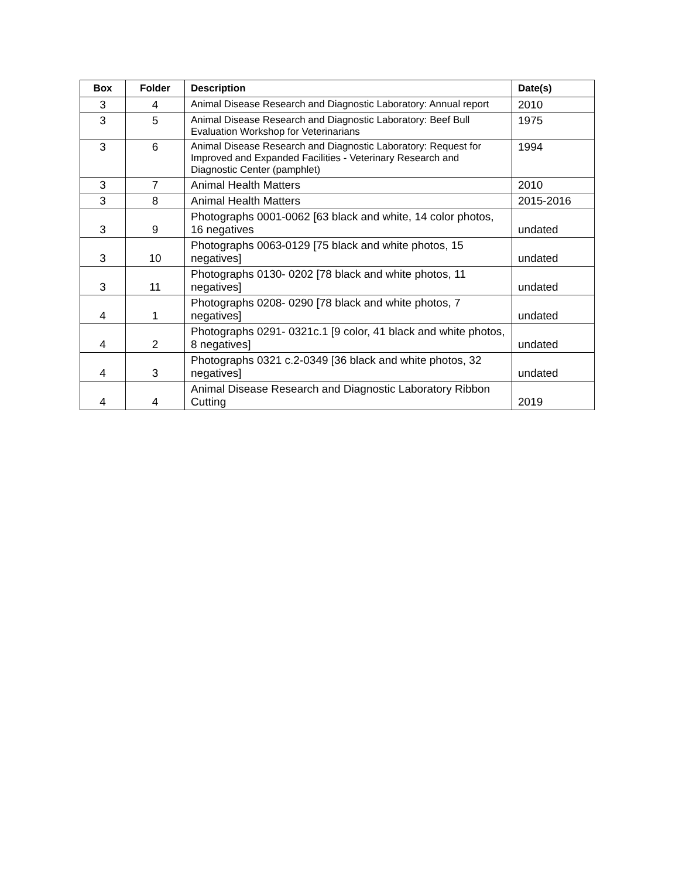| Box | Folder | Description | Date(s) |
| --- | --- | --- | --- |
| 3 | 4 | Animal Disease Research and Diagnostic Laboratory: Annual report | 2010 |
| 3 | 5 | Animal Disease Research and Diagnostic Laboratory: Beef Bull Evaluation Workshop for Veterinarians | 1975 |
| 3 | 6 | Animal Disease Research and Diagnostic Laboratory: Request for Improved and Expanded Facilities - Veterinary Research and Diagnostic Center (pamphlet) | 1994 |
| 3 | 7 | Animal Health Matters | 2010 |
| 3 | 8 | Animal Health Matters | 2015-2016 |
| 3 | 9 | Photographs 0001-0062 [63 black and white, 14 color photos, 16 negatives | undated |
| 3 | 10 | Photographs 0063-0129 [75 black and white photos, 15 negatives] | undated |
| 3 | 11 | Photographs 0130- 0202 [78 black and white photos, 11 negatives] | undated |
| 4 | 1 | Photographs 0208- 0290 [78 black and white photos, 7 negatives] | undated |
| 4 | 2 | Photographs 0291- 0321c.1 [9 color, 41 black and white photos, 8 negatives] | undated |
| 4 | 3 | Photographs 0321 c.2-0349 [36 black and white photos, 32 negatives] | undated |
| 4 | 4 | Animal Disease Research and Diagnostic Laboratory Ribbon Cutting | 2019 |